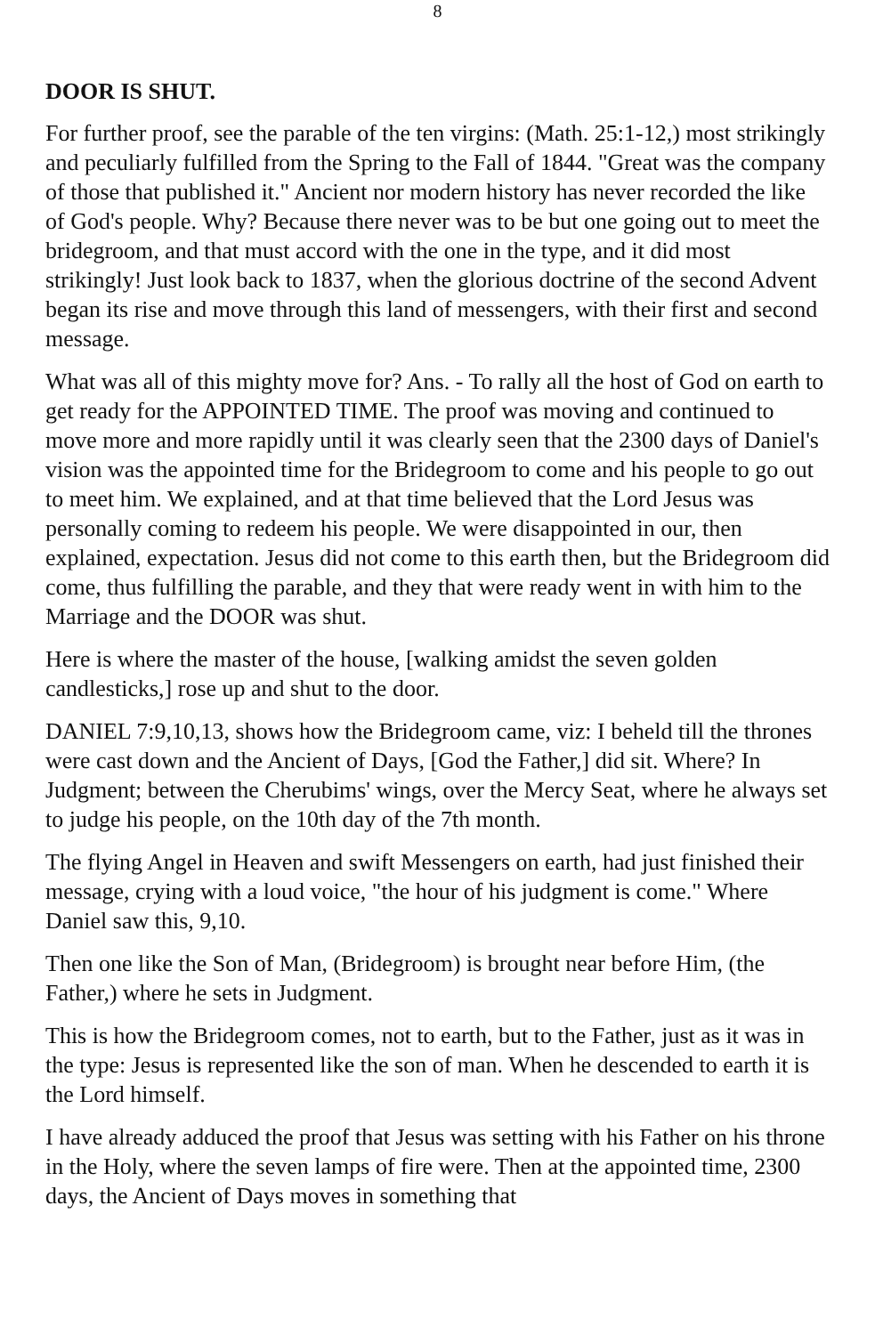8
DOOR IS SHUT.
For further proof, see the parable of the ten virgins: (Math. 25:1-12,) most strikingly and peculiarly fulfilled from the Spring to the Fall of 1844. "Great was the company of those that published it." Ancient nor modern history has never recorded the like of God's people. Why? Because there never was to be but one going out to meet the bridegroom, and that must accord with the one in the type, and it did most strikingly! Just look back to 1837, when the glorious doctrine of the second Advent began its rise and move through this land of messengers, with their first and second message.
What was all of this mighty move for? Ans. - To rally all the host of God on earth to get ready for the APPOINTED TIME. The proof was moving and continued to move more and more rapidly until it was clearly seen that the 2300 days of Daniel's vision was the appointed time for the Bridegroom to come and his people to go out to meet him. We explained, and at that time believed that the Lord Jesus was personally coming to redeem his people. We were disappointed in our, then explained, expectation. Jesus did not come to this earth then, but the Bridegroom did come, thus fulfilling the parable, and they that were ready went in with him to the Marriage and the DOOR was shut.
Here is where the master of the house, [walking amidst the seven golden candlesticks,] rose up and shut to the door.
DANIEL 7:9,10,13, shows how the Bridegroom came, viz: I beheld till the thrones were cast down and the Ancient of Days, [God the Father,] did sit. Where? In Judgment; between the Cherubims' wings, over the Mercy Seat, where he always set to judge his people, on the 10th day of the 7th month.
The flying Angel in Heaven and swift Messengers on earth, had just finished their message, crying with a loud voice, "the hour of his judgment is come." Where Daniel saw this, 9,10.
Then one like the Son of Man, (Bridegroom) is brought near before Him, (the Father,) where he sets in Judgment.
This is how the Bridegroom comes, not to earth, but to the Father, just as it was in the type: Jesus is represented like the son of man. When he descended to earth it is the Lord himself.
I have already adduced the proof that Jesus was setting with his Father on his throne in the Holy, where the seven lamps of fire were. Then at the appointed time, 2300 days, the Ancient of Days moves in something that